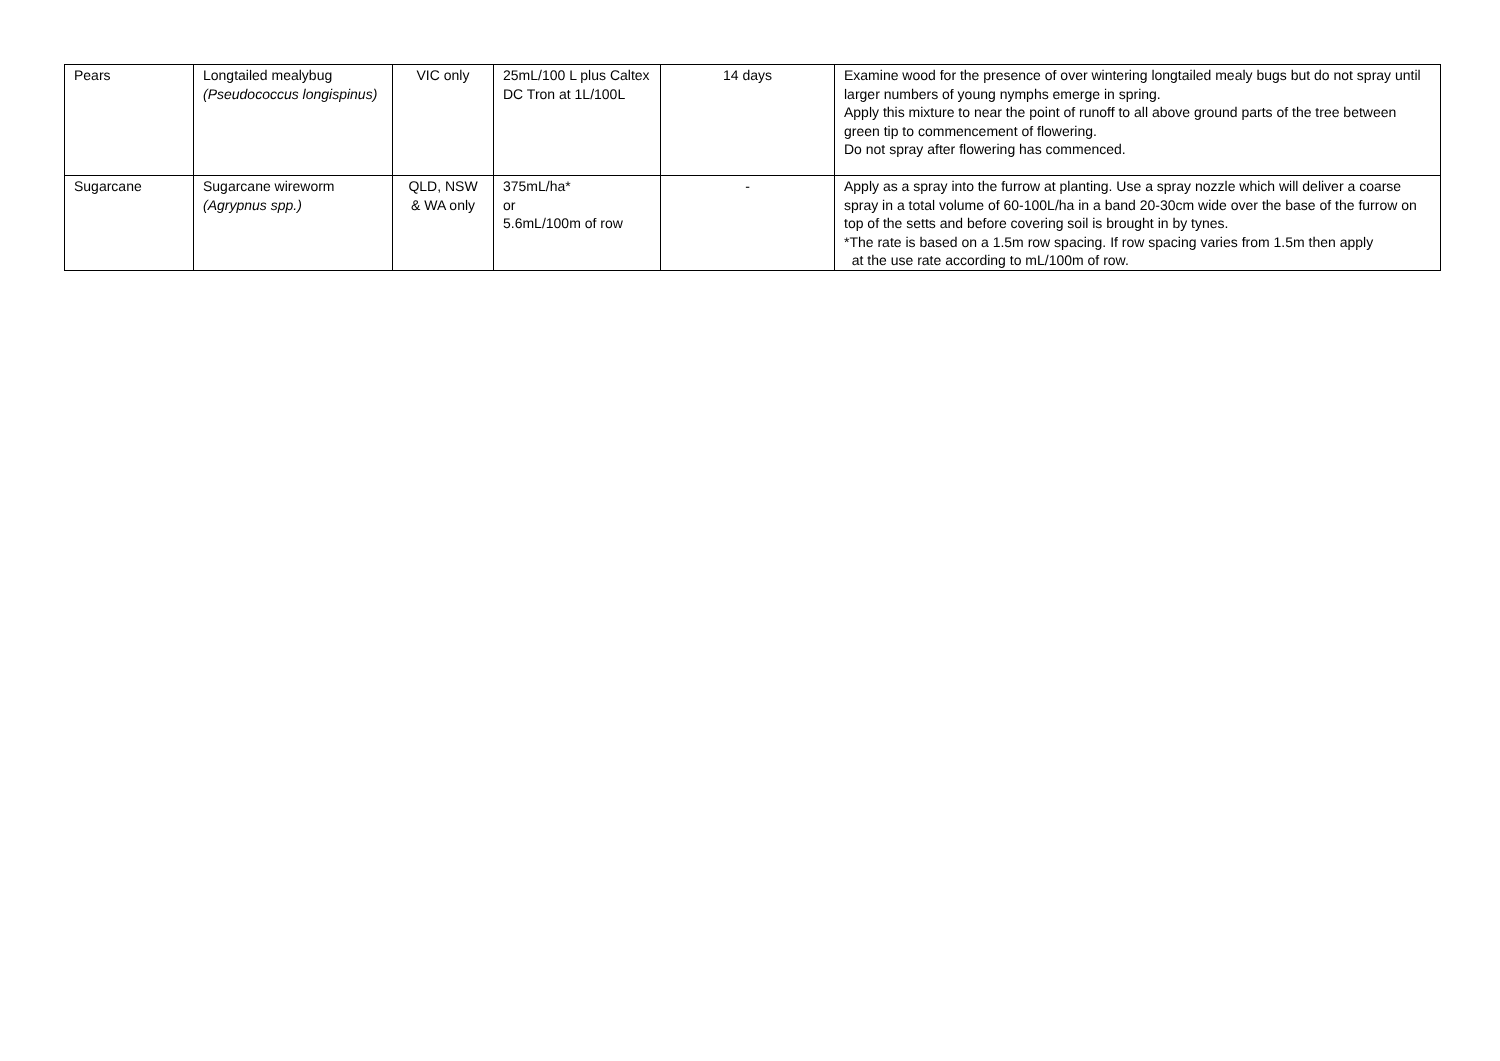| Pears | Longtailed mealybug (Pseudococcus longispinus) | VIC only | 25mL/100 L plus Caltex DC Tron at 1L/100L | 14 days | Examine wood for the presence of over wintering longtailed mealy bugs but do not spray until larger numbers of young nymphs emerge in spring. Apply this mixture to near the point of runoff to all above ground parts of the tree between green tip to commencement of flowering. Do not spray after flowering has commenced. |
| Sugarcane | Sugarcane wireworm (Agrypnus spp.) | QLD, NSW & WA only | 375mL/ha* or 5.6mL/100m of row | - | Apply as a spray into the furrow at planting. Use a spray nozzle which will deliver a coarse spray in a total volume of 60-100L/ha in a band 20-30cm wide over the base of the furrow on top of the setts and before covering soil is brought in by tynes. *The rate is based on a 1.5m row spacing. If row spacing varies from 1.5m then apply at the use rate according to mL/100m of row. |